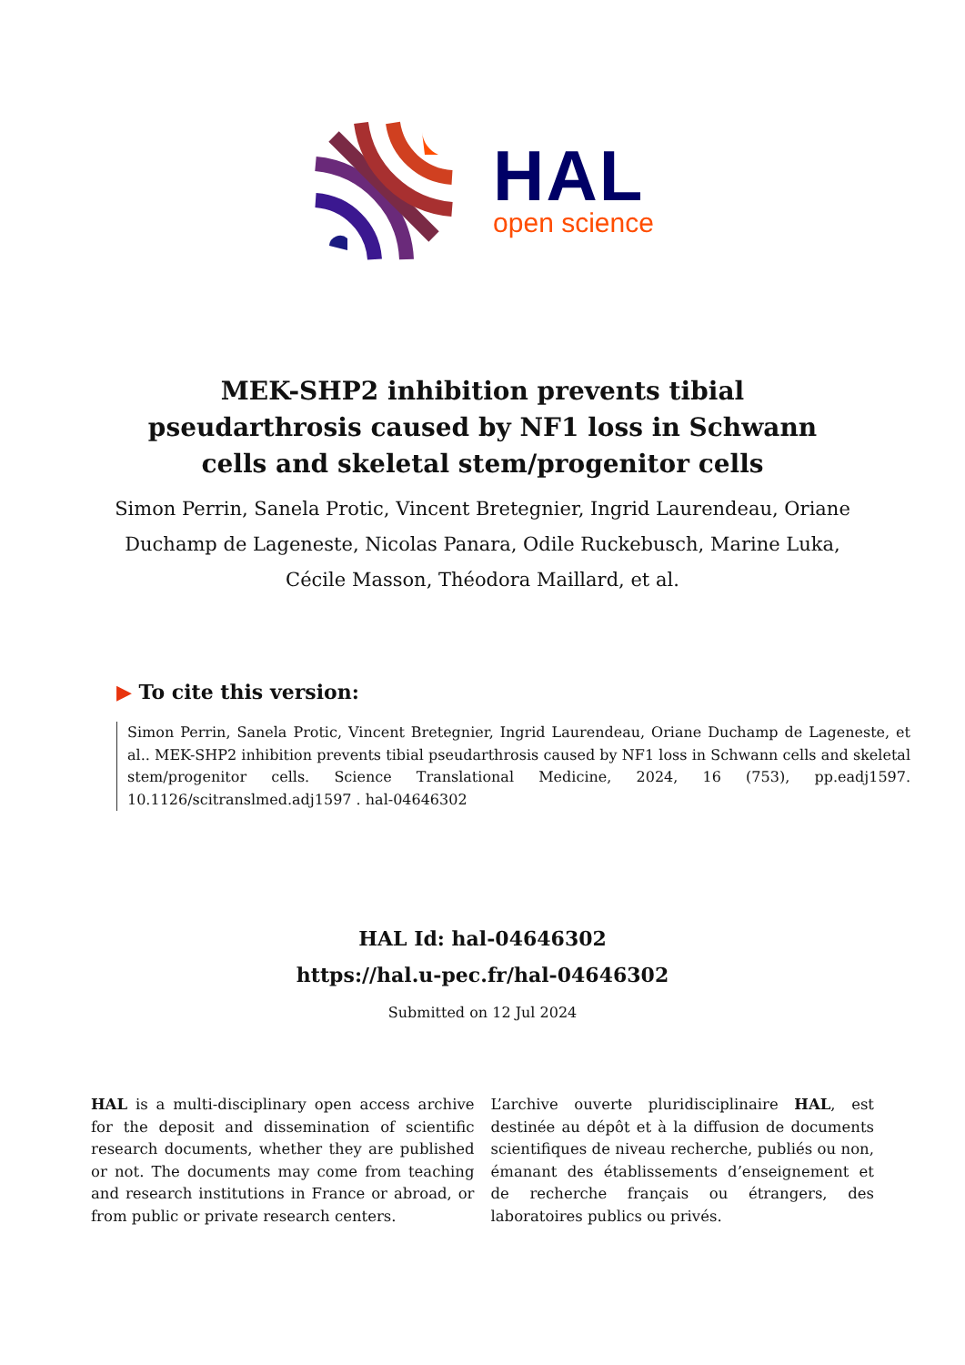HAL
open science
MEK-SHP2 inhibition prevents tibial pseudarthrosis caused by NF1 loss in Schwann cells and skeletal stem/progenitor cells
Simon Perrin, Sanela Protic, Vincent Bretegnier, Ingrid Laurendeau, Oriane Duchamp de Lageneste, Nicolas Panara, Odile Ruckebusch, Marine Luka, Cécile Masson, Théodora Maillard, et al.
▶ To cite this version:
Simon Perrin, Sanela Protic, Vincent Bretegnier, Ingrid Laurendeau, Oriane Duchamp de Lageneste, et al.. MEK-SHP2 inhibition prevents tibial pseudarthrosis caused by NF1 loss in Schwann cells and skeletal stem/progenitor cells. Science Translational Medicine, 2024, 16 (753), pp.eadj1597. 10.1126/scitranslmed.adj1597 . hal-04646302
HAL Id: hal-04646302
https://hal.u-pec.fr/hal-04646302
Submitted on 12 Jul 2024
HAL is a multi-disciplinary open access archive for the deposit and dissemination of scientific research documents, whether they are published or not. The documents may come from teaching and research institutions in France or abroad, or from public or private research centers.
L’archive ouverte pluridisciplinaire HAL, est destinée au dépôt et à la diffusion de documents scientifiques de niveau recherche, publiés ou non, émanant des établissements d’enseignement et de recherche français ou étrangers, des laboratoires publics ou privés.